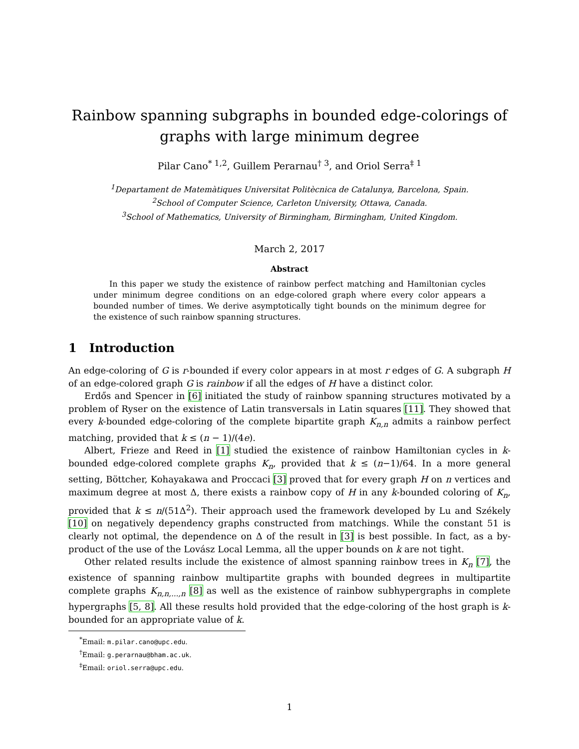Rainbow spanning subgraphs in bounded edge-colorings of graphs with large minimum degree
Pilar Cano<sup>* 1,2</sup>, Guillem Perarnau<sup>† 3</sup>, and Oriol Serra<sup>‡ 1</sup>
<sup>1</sup> Departament de Matemàtiques Universitat Politècnica de Catalunya, Barcelona, Spain.
<sup>2</sup> School of Computer Science, Carleton University, Ottawa, Canada.
<sup>3</sup> School of Mathematics, University of Birmingham, Birmingham, United Kingdom.
March 2, 2017
Abstract
In this paper we study the existence of rainbow perfect matching and Hamiltonian cycles under minimum degree conditions on an edge-colored graph where every color appears a bounded number of times. We derive asymptotically tight bounds on the minimum degree for the existence of such rainbow spanning structures.
1 Introduction
An edge-coloring of G is r-bounded if every color appears in at most r edges of G. A subgraph H of an edge-colored graph G is rainbow if all the edges of H have a distinct color.
Erdős and Spencer in [6] initiated the study of rainbow spanning structures motivated by a problem of Ryser on the existence of Latin transversals in Latin squares [11]. They showed that every k-bounded edge-coloring of the complete bipartite graph K<sub>n,n</sub> admits a rainbow perfect matching, provided that k ≤ (n − 1)/(4e).
Albert, Frieze and Reed in [1] studied the existence of rainbow Hamiltonian cycles in k-bounded edge-colored complete graphs K<sub>n</sub>, provided that k ≤ (n−1)/64. In a more general setting, Böttcher, Kohayakawa and Proccaci [3] proved that for every graph H on n vertices and maximum degree at most Δ, there exists a rainbow copy of H in any k-bounded coloring of K<sub>n</sub>, provided that k ≤ n/(51Δ<sup>2</sup>). Their approach used the framework developed by Lu and Székely [10] on negatively dependency graphs constructed from matchings. While the constant 51 is clearly not optimal, the dependence on Δ of the result in [3] is best possible. In fact, as a by-product of the use of the Lovász Local Lemma, all the upper bounds on k are not tight.
Other related results include the existence of almost spanning rainbow trees in K<sub>n</sub> [7], the existence of spanning rainbow multipartite graphs with bounded degrees in multipartite complete graphs K<sub>n,n,...,n</sub> [8] as well as the existence of rainbow subhypergraphs in complete hypergraphs [5, 8]. All these results hold provided that the edge-coloring of the host graph is k-bounded for an appropriate value of k.
<sup>*</sup> Email: m.pilar.cano@upc.edu.
<sup>†</sup> Email: g.perarnau@bham.ac.uk.
<sup>‡</sup> Email: oriol.serra@upc.edu.
1